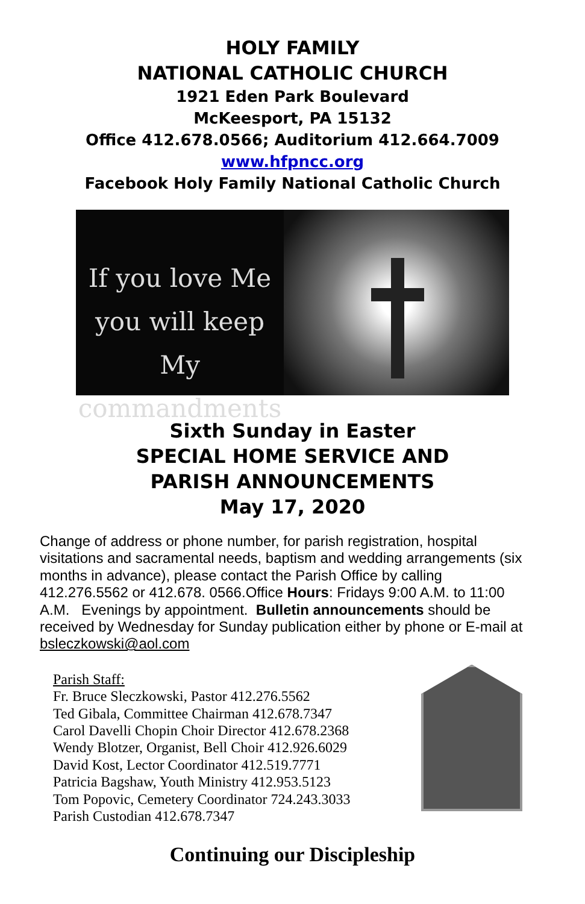HOLY FAMILY
NATIONAL CATHOLIC CHURCH
1921 Eden Park Boulevard
McKeesport, PA 15132
Office 412.678.0566; Auditorium 412.664.7009
www.hfpncc.org
Facebook Holy Family National Catholic Church
If you love Me
you will keep My
commandments
Sixth Sunday in Easter
SPECIAL HOME SERVICE AND
PARISH ANNOUNCEMENTS
May 17, 2020
Change of address or phone number, for parish registration, hospital visitations and sacramental needs, baptism and wedding arrangements (six months in advance), please contact the Parish Office by calling 412.276.5562 or 412.678. 0566.Office Hours: Fridays 9:00 A.M. to 11:00 A.M. Evenings by appointment. Bulletin announcements should be received by Wednesday for Sunday publication either by phone or E-mail at bsleczkowski@aol.com
Parish Staff:
Fr. Bruce Sleczkowski, Pastor 412.276.5562
Ted Gibala, Committee Chairman 412.678.7347
Carol Davelli Chopin Choir Director 412.678.2368
Wendy Blotzer, Organist, Bell Choir 412.926.6029
David Kost, Lector Coordinator 412.519.7771
Patricia Bagshaw, Youth Ministry 412.953.5123
Tom Popovic, Cemetery Coordinator 724.243.3033
Parish Custodian 412.678.7347
Continuing our Discipleship